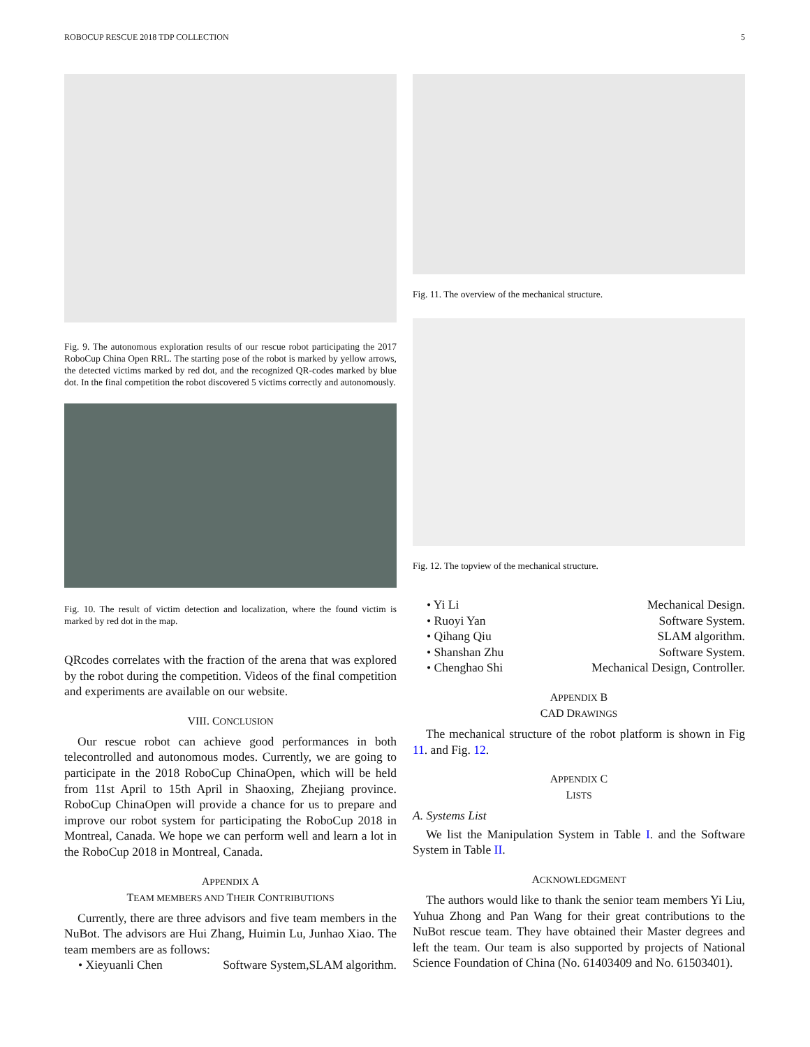ROBOCUP RESCUE 2018 TDP COLLECTION 5
Fig. 9. The autonomous exploration results of our rescue robot participating the 2017 RoboCup China Open RRL. The starting pose of the robot is marked by yellow arrows, the detected victims marked by red dot, and the recognized QR-codes marked by blue dot. In the final competition the robot discovered 5 victims correctly and autonomously.
Fig. 10. The result of victim detection and localization, where the found victim is marked by red dot in the map.
QRcodes correlates with the fraction of the arena that was explored by the robot during the competition. Videos of the final competition and experiments are available on our website.
VIII. CONCLUSION
Our rescue robot can achieve good performances in both telecontrolled and autonomous modes. Currently, we are going to participate in the 2018 RoboCup ChinaOpen, which will be held from 11st April to 15th April in Shaoxing, Zhejiang province. RoboCup ChinaOpen will provide a chance for us to prepare and improve our robot system for participating the RoboCup 2018 in Montreal, Canada. We hope we can perform well and learn a lot in the RoboCup 2018 in Montreal, Canada.
APPENDIX A
TEAM MEMBERS AND THEIR CONTRIBUTIONS
Currently, there are three advisors and five team members in the NuBot. The advisors are Hui Zhang, Huimin Lu, Junhao Xiao. The team members are as follows:
• Xieyuanli Chen Software System,SLAM algorithm.
Fig. 11. The overview of the mechanical structure.
Fig. 12. The topview of the mechanical structure.
• Yi Li Mechanical Design.
• Ruoyi Yan Software System.
• Qihang Qiu SLAM algorithm.
• Shanshan Zhu Software System.
• Chenghao Shi Mechanical Design, Controller.
APPENDIX B
CAD DRAWINGS
The mechanical structure of the robot platform is shown in Fig 11. and Fig. 12.
APPENDIX C
LISTS
A. Systems List
We list the Manipulation System in Table I. and the Software System in Table II.
ACKNOWLEDGMENT
The authors would like to thank the senior team members Yi Liu, Yuhua Zhong and Pan Wang for their great contributions to the NuBot rescue team. They have obtained their Master degrees and left the team. Our team is also supported by projects of National Science Foundation of China (No. 61403409 and No. 61503401).